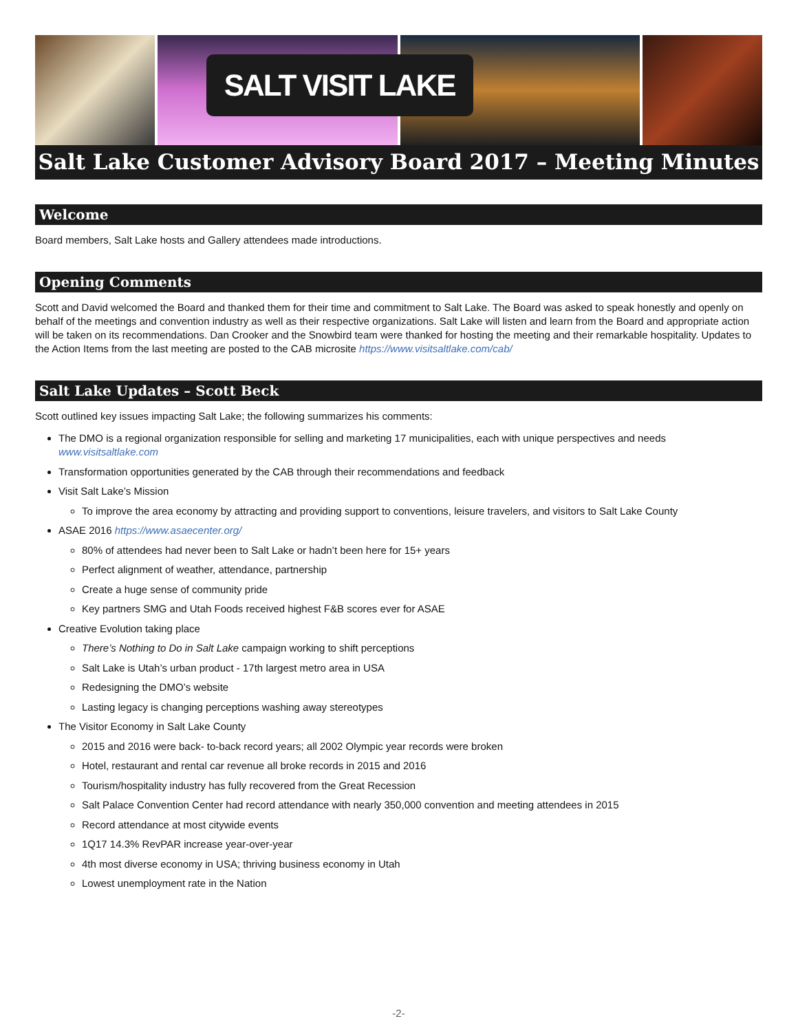SALT VISIT LAKE
Salt Lake Customer Advisory Board 2017 – Meeting Minutes
Welcome
Board members, Salt Lake hosts and Gallery attendees made introductions.
Opening Comments
Scott and David welcomed the Board and thanked them for their time and commitment to Salt Lake. The Board was asked to speak honestly and openly on behalf of the meetings and convention industry as well as their respective organizations. Salt Lake will listen and learn from the Board and appropriate action will be taken on its recommendations. Dan Crooker and the Snowbird team were thanked for hosting the meeting and their remarkable hospitality. Updates to the Action Items from the last meeting are posted to the CAB microsite https://www.visitsaltlake.com/cab/
Salt Lake Updates – Scott Beck
Scott outlined key issues impacting Salt Lake; the following summarizes his comments:
The DMO is a regional organization responsible for selling and marketing 17 municipalities, each with unique perspectives and needs www.visitsaltlake.com
Transformation opportunities generated by the CAB through their recommendations and feedback
Visit Salt Lake’s Mission
To improve the area economy by attracting and providing support to conventions, leisure travelers, and visitors to Salt Lake County
ASAE 2016 https://www.asaecenter.org/
80% of attendees had never been to Salt Lake or hadn’t been here for 15+ years
Perfect alignment of weather, attendance, partnership
Create a huge sense of community pride
Key partners SMG and Utah Foods received highest F&B scores ever for ASAE
Creative Evolution taking place
There’s Nothing to Do in Salt Lake campaign working to shift perceptions
Salt Lake is Utah’s urban product - 17th largest metro area in USA
Redesigning the DMO’s website
Lasting legacy is changing perceptions washing away stereotypes
The Visitor Economy in Salt Lake County
2015 and 2016 were back- to-back record years; all 2002 Olympic year records were broken
Hotel, restaurant and rental car revenue all broke records in 2015 and 2016
Tourism/hospitality industry has fully recovered from the Great Recession
Salt Palace Convention Center had record attendance with nearly 350,000 convention and meeting attendees in 2015
Record attendance at most citywide events
1Q17 14.3% RevPAR increase year-over-year
4th most diverse economy in USA; thriving business economy in Utah
Lowest unemployment rate in the Nation
-2-